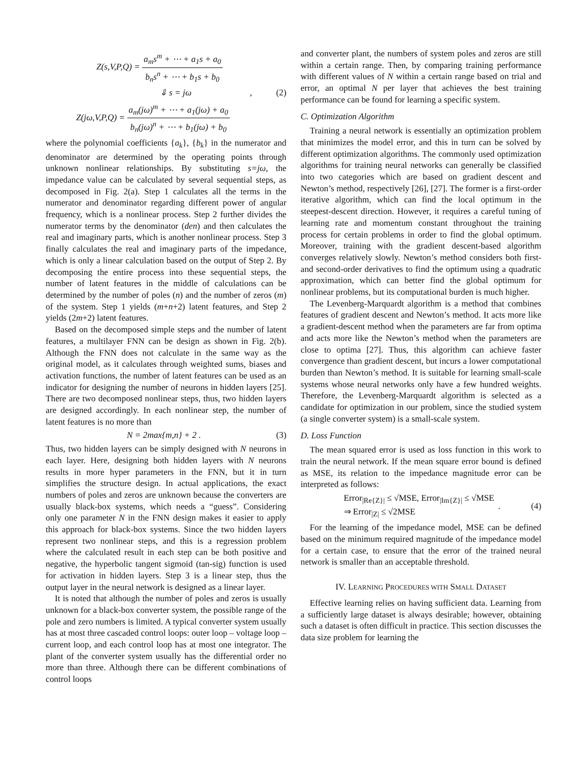Z(s,V,P,Q) = a<sub>m</sub>s<sup>m</sup> + ⋯ + a<sub>1</sub>s + a<sub>0</sub> b<sub>n</sub>s<sup>n</sup> + ⋯ + b<sub>1</sub>s + b<sub>0</sub>
⇓ s = jω , (2)
Z(jω,V,P,Q) = a<sub>m</sub>(jω)<sup>m</sup> + ⋯ + a<sub>1</sub>(jω) + a<sub>0</sub> b<sub>n</sub>(jω)<sup>n</sup> + ⋯ + b<sub>1</sub>(jω) + b<sub>0</sub>
where the polynomial coefficients {a<sub>k</sub>}, {b<sub>k</sub>} in the numerator and denominator are determined by the operating points through unknown nonlinear relationships. By substituting s=jω, the impedance value can be calculated by several sequential steps, as decomposed in Fig. 2(a). Step 1 calculates all the terms in the numerator and denominator regarding different power of angular frequency, which is a nonlinear process. Step 2 further divides the numerator terms by the denominator (den) and then calculates the real and imaginary parts, which is another nonlinear process. Step 3 finally calculates the real and imaginary parts of the impedance, which is only a linear calculation based on the output of Step 2. By decomposing the entire process into these sequential steps, the number of latent features in the middle of calculations can be determined by the number of poles (n) and the number of zeros (m) of the system. Step 1 yields (m+n+2) latent features, and Step 2 yields (2m+2) latent features.
Based on the decomposed simple steps and the number of latent features, a multilayer FNN can be design as shown in Fig. 2(b). Although the FNN does not calculate in the same way as the original model, as it calculates through weighted sums, biases and activation functions, the number of latent features can be used as an indicator for designing the number of neurons in hidden layers [25]. There are two decomposed nonlinear steps, thus, two hidden layers are designed accordingly. In each nonlinear step, the number of latent features is no more than
N = 2max{m,n} + 2 . (3)
Thus, two hidden layers can be simply designed with N neurons in each layer. Here, designing both hidden layers with N neurons results in more hyper parameters in the FNN, but it in turn simplifies the structure design. In actual applications, the exact numbers of poles and zeros are unknown because the converters are usually black-box systems, which needs a “guess”. Considering only one parameter N in the FNN design makes it easier to apply this approach for black-box systems. Since the two hidden layers represent two nonlinear steps, and this is a regression problem where the calculated result in each step can be both positive and negative, the hyperbolic tangent sigmoid (tan-sig) function is used for activation in hidden layers. Step 3 is a linear step, thus the output layer in the neural network is designed as a linear layer.
It is noted that although the number of poles and zeros is usually unknown for a black-box converter system, the possible range of the pole and zero numbers is limited. A typical converter system usually has at most three cascaded control loops: outer loop – voltage loop – current loop, and each control loop has at most one integrator. The plant of the converter system usually has the differential order no more than three. Although there can be different combinations of control loops
and converter plant, the numbers of system poles and zeros are still within a certain range. Then, by comparing training performance with different values of N within a certain range based on trial and error, an optimal N per layer that achieves the best training performance can be found for learning a specific system.
C. Optimization Algorithm
Training a neural network is essentially an optimization problem that minimizes the model error, and this in turn can be solved by different optimization algorithms. The commonly used optimization algorithms for training neural networks can generally be classified into two categories which are based on gradient descent and Newton’s method, respectively [26], [27]. The former is a first-order iterative algorithm, which can find the local optimum in the steepest-descent direction. However, it requires a careful tuning of learning rate and momentum constant throughout the training process for certain problems in order to find the global optimum. Moreover, training with the gradient descent-based algorithm converges relatively slowly. Newton’s method considers both first- and second-order derivatives to find the optimum using a quadratic approximation, which can better find the global optimum for nonlinear problems, but its computational burden is much higher.
The Levenberg-Marquardt algorithm is a method that combines features of gradient descent and Newton’s method. It acts more like a gradient-descent method when the parameters are far from optima and acts more like the Newton’s method when the parameters are close to optima [27]. Thus, this algorithm can achieve faster convergence than gradient descent, but incurs a lower computational burden than Newton’s method. It is suitable for learning small-scale systems whose neural networks only have a few hundred weights. Therefore, the Levenberg-Marquardt algorithm is selected as a candidate for optimization in our problem, since the studied system (a single converter system) is a small-scale system.
D. Loss Function
The mean squared error is used as loss function in this work to train the neural network. If the mean square error bound is defined as MSE, its relation to the impedance magnitude error can be interpreted as follows:
Error<sub>|Re{Z}|</sub> ≤ √MSE, Error<sub>|Im{Z}|</sub> ≤ √MSE
⇒ Error<sub>|Z|</sub> ≤ √2MSE
. (4)
For the learning of the impedance model, MSE can be defined based on the minimum required magnitude of the impedance model for a certain case, to ensure that the error of the trained neural network is smaller than an acceptable threshold.
IV. LEARNING PROCEDURES WITH SMALL DATASET
Effective learning relies on having sufficient data. Learning from a sufficiently large dataset is always desirable; however, obtaining such a dataset is often difficult in practice. This section discusses the data size problem for learning the